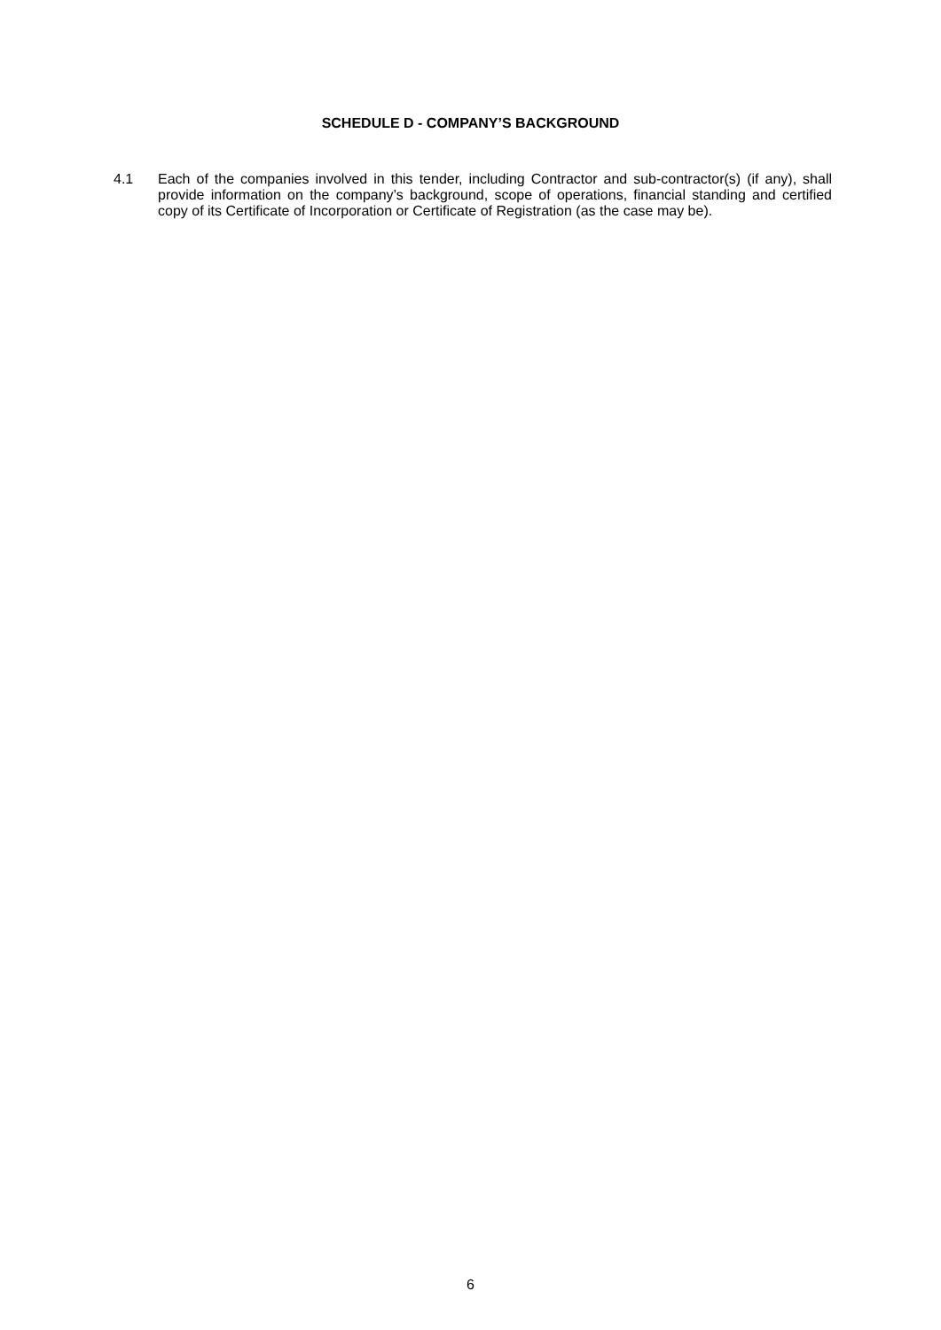SCHEDULE D - COMPANY’S BACKGROUND
4.1 Each of the companies involved in this tender, including Contractor and sub-contractor(s) (if any), shall provide information on the company’s background, scope of operations, financial standing and certified copy of its Certificate of Incorporation or Certificate of Registration (as the case may be).
6